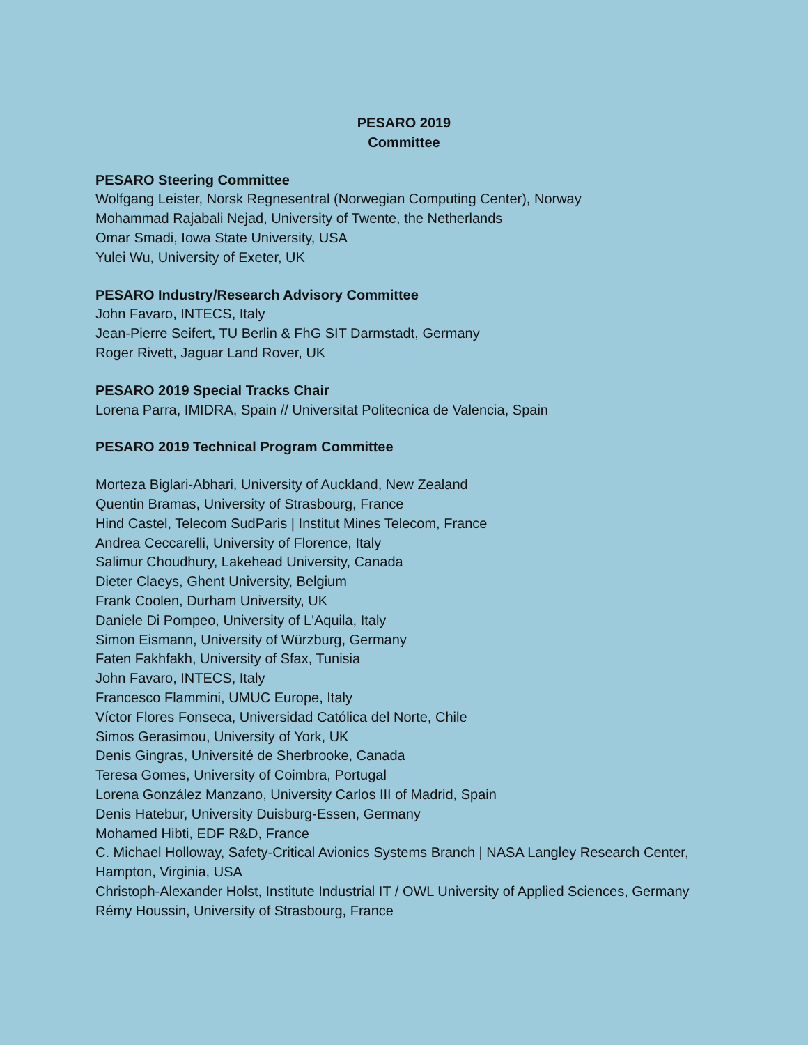PESARO 2019
Committee
PESARO Steering Committee
Wolfgang Leister, Norsk Regnesentral (Norwegian Computing Center), Norway
Mohammad Rajabali Nejad, University of Twente, the Netherlands
Omar Smadi, Iowa State University, USA
Yulei Wu, University of Exeter, UK
PESARO Industry/Research Advisory Committee
John Favaro, INTECS, Italy
Jean-Pierre Seifert, TU Berlin & FhG SIT Darmstadt, Germany
Roger Rivett, Jaguar Land Rover, UK
PESARO 2019 Special Tracks Chair
Lorena Parra, IMIDRA, Spain // Universitat Politecnica de Valencia, Spain
PESARO 2019 Technical Program Committee
Morteza Biglari-Abhari, University of Auckland, New Zealand
Quentin Bramas, University of Strasbourg, France
Hind Castel, Telecom SudParis | Institut Mines Telecom, France
Andrea Ceccarelli, University of Florence, Italy
Salimur Choudhury, Lakehead University, Canada
Dieter Claeys, Ghent University, Belgium
Frank Coolen, Durham University, UK
Daniele Di Pompeo, University of L'Aquila, Italy
Simon Eismann, University of Würzburg, Germany
Faten Fakhfakh, University of Sfax, Tunisia
John Favaro, INTECS, Italy
Francesco Flammini, UMUC Europe, Italy
Víctor Flores Fonseca, Universidad Católica del Norte, Chile
Simos Gerasimou, University of York, UK
Denis Gingras, Université de Sherbrooke, Canada
Teresa Gomes, University of Coimbra, Portugal
Lorena González Manzano, University Carlos III of Madrid, Spain
Denis Hatebur, University Duisburg-Essen, Germany
Mohamed Hibti, EDF R&D, France
C. Michael Holloway, Safety-Critical Avionics Systems Branch | NASA Langley Research Center, Hampton, Virginia, USA
Christoph-Alexander Holst, Institute Industrial IT / OWL University of Applied Sciences, Germany
Rémy Houssin, University of Strasbourg, France